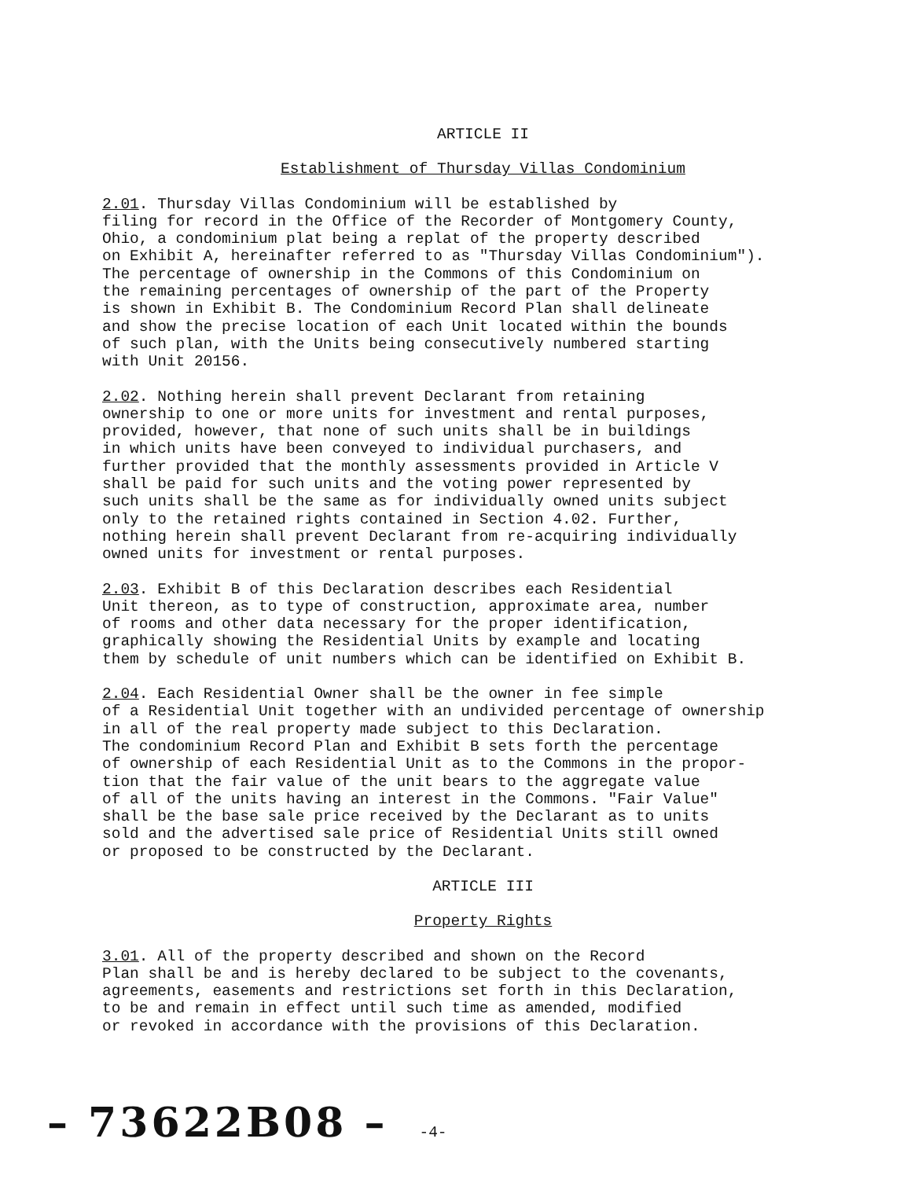ARTICLE II
Establishment of Thursday Villas Condominium
2.01. Thursday Villas Condominium will be established by filing for record in the Office of the Recorder of Montgomery County, Ohio, a condominium plat being a replat of the property described on Exhibit A, hereinafter referred to as "Thursday Villas Condominium"). The percentage of ownership in the Commons of this Condominium on the remaining percentages of ownership of the part of the Property is shown in Exhibit B. The Condominium Record Plan shall delineate and show the precise location of each Unit located within the bounds of such plan, with the Units being consecutively numbered starting with Unit 20156.
2.02. Nothing herein shall prevent Declarant from retaining ownership to one or more units for investment and rental purposes, provided, however, that none of such units shall be in buildings in which units have been conveyed to individual purchasers, and further provided that the monthly assessments provided in Article V shall be paid for such units and the voting power represented by such units shall be the same as for individually owned units subject only to the retained rights contained in Section 4.02. Further, nothing herein shall prevent Declarant from re-acquiring individually owned units for investment or rental purposes.
2.03. Exhibit B of this Declaration describes each Residential Unit thereon, as to type of construction, approximate area, number of rooms and other data necessary for the proper identification, graphically showing the Residential Units by example and locating them by schedule of unit numbers which can be identified on Exhibit B.
2.04. Each Residential Owner shall be the owner in fee simple of a Residential Unit together with an undivided percentage of ownership in all of the real property made subject to this Declaration. The condominium Record Plan and Exhibit B sets forth the percentage of ownership of each Residential Unit as to the Commons in the propor- tion that the fair value of the unit bears to the aggregate value of all of the units having an interest in the Commons. "Fair Value" shall be the base sale price received by the Declarant as to units sold and the advertised sale price of Residential Units still owned or proposed to be constructed by the Declarant.
ARTICLE III
Property Rights
3.01. All of the property described and shown on the Record Plan shall be and is hereby declared to be subject to the covenants, agreements, easements and restrictions set forth in this Declaration, to be and remain in effect until such time as amended, modified or revoked in accordance with the provisions of this Declaration.
– 73622B08 – -4-